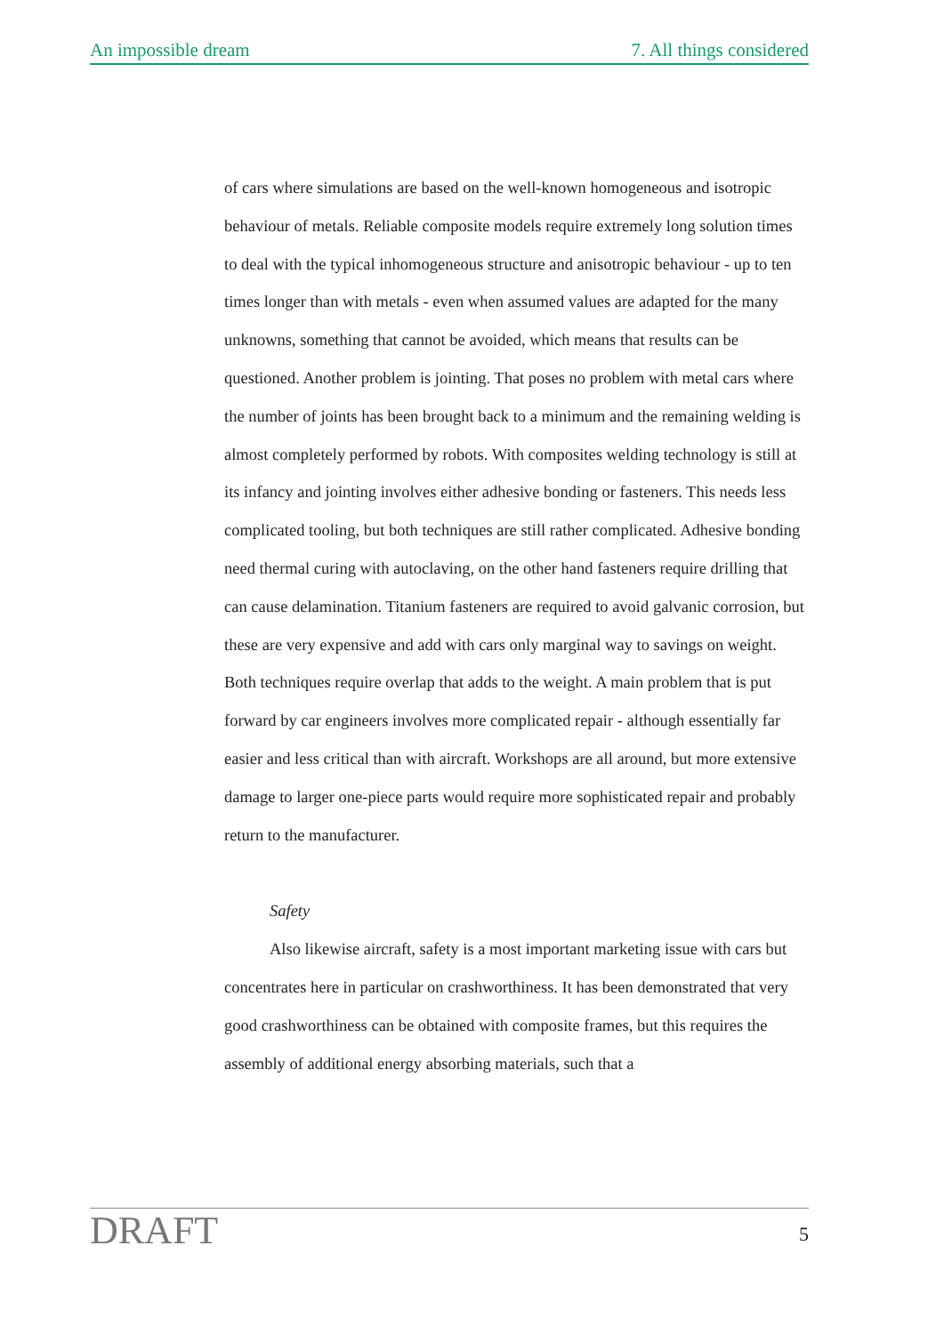An impossible dream 7. All things considered
of cars where simulations are based on the well-known homogeneous and isotropic behaviour of metals. Reliable composite models require extremely long solution times to deal with the typical inhomogeneous structure and anisotropic behaviour - up to ten times longer than with metals - even when assumed values are adapted for the many unknowns, something that cannot be avoided, which means that results can be questioned. Another problem is jointing. That poses no problem with metal cars where the number of joints has been brought back to a minimum and the remaining welding is almost completely performed by robots. With composites welding technology is still at its infancy and jointing involves either adhesive bonding or fasteners. This needs less complicated tooling, but both techniques are still rather complicated. Adhesive bonding need thermal curing with autoclaving, on the other hand fasteners require drilling that can cause delamination. Titanium fasteners are required to avoid galvanic corrosion, but these are very expensive and add with cars only marginal way to savings on weight. Both techniques require overlap that adds to the weight. A main problem that is put forward by car engineers involves more complicated repair - although essentially far easier and less critical than with aircraft. Workshops are all around, but more extensive damage to larger one-piece parts would require more sophisticated repair and probably return to the manufacturer.
Safety
Also likewise aircraft, safety is a most important marketing issue with cars but concentrates here in particular on crashworthiness. It has been demonstrated that very good crashworthiness can be obtained with composite frames, but this requires the assembly of additional energy absorbing materials, such that a
DRAFT 5